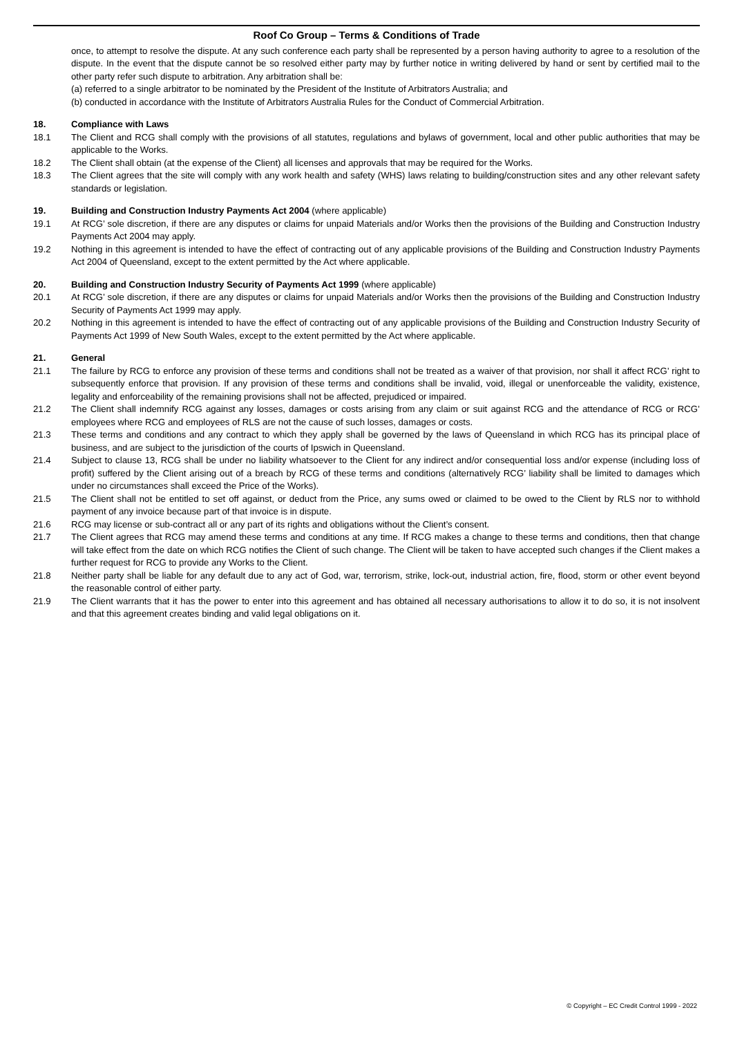Roof Co Group – Terms & Conditions of Trade
once, to attempt to resolve the dispute. At any such conference each party shall be represented by a person having authority to agree to a resolution of the dispute. In the event that the dispute cannot be so resolved either party may by further notice in writing delivered by hand or sent by certified mail to the other party refer such dispute to arbitration. Any arbitration shall be:
(a) referred to a single arbitrator to be nominated by the President of the Institute of Arbitrators Australia; and
(b) conducted in accordance with the Institute of Arbitrators Australia Rules for the Conduct of Commercial Arbitration.
18. Compliance with Laws
18.1 The Client and RCG shall comply with the provisions of all statutes, regulations and bylaws of government, local and other public authorities that may be applicable to the Works.
18.2 The Client shall obtain (at the expense of the Client) all licenses and approvals that may be required for the Works.
18.3 The Client agrees that the site will comply with any work health and safety (WHS) laws relating to building/construction sites and any other relevant safety standards or legislation.
19. Building and Construction Industry Payments Act 2004 (where applicable)
19.1 At RCG’ sole discretion, if there are any disputes or claims for unpaid Materials and/or Works then the provisions of the Building and Construction Industry Payments Act 2004 may apply.
19.2 Nothing in this agreement is intended to have the effect of contracting out of any applicable provisions of the Building and Construction Industry Payments Act 2004 of Queensland, except to the extent permitted by the Act where applicable.
20. Building and Construction Industry Security of Payments Act 1999 (where applicable)
20.1 At RCG’ sole discretion, if there are any disputes or claims for unpaid Materials and/or Works then the provisions of the Building and Construction Industry Security of Payments Act 1999 may apply.
20.2 Nothing in this agreement is intended to have the effect of contracting out of any applicable provisions of the Building and Construction Industry Security of Payments Act 1999 of New South Wales, except to the extent permitted by the Act where applicable.
21. General
21.1 The failure by RCG to enforce any provision of these terms and conditions shall not be treated as a waiver of that provision, nor shall it affect RCG’ right to subsequently enforce that provision. If any provision of these terms and conditions shall be invalid, void, illegal or unenforceable the validity, existence, legality and enforceability of the remaining provisions shall not be affected, prejudiced or impaired.
21.2 The Client shall indemnify RCG against any losses, damages or costs arising from any claim or suit against RCG and the attendance of RCG or RCG’ employees where RCG and employees of RLS are not the cause of such losses, damages or costs.
21.3 These terms and conditions and any contract to which they apply shall be governed by the laws of Queensland in which RCG has its principal place of business, and are subject to the jurisdiction of the courts of Ipswich in Queensland.
21.4 Subject to clause 13, RCG shall be under no liability whatsoever to the Client for any indirect and/or consequential loss and/or expense (including loss of profit) suffered by the Client arising out of a breach by RCG of these terms and conditions (alternatively RCG’ liability shall be limited to damages which under no circumstances shall exceed the Price of the Works).
21.5 The Client shall not be entitled to set off against, or deduct from the Price, any sums owed or claimed to be owed to the Client by RLS nor to withhold payment of any invoice because part of that invoice is in dispute.
21.6 RCG may license or sub-contract all or any part of its rights and obligations without the Client’s consent.
21.7 The Client agrees that RCG may amend these terms and conditions at any time. If RCG makes a change to these terms and conditions, then that change will take effect from the date on which RCG notifies the Client of such change. The Client will be taken to have accepted such changes if the Client makes a further request for RCG to provide any Works to the Client.
21.8 Neither party shall be liable for any default due to any act of God, war, terrorism, strike, lock-out, industrial action, fire, flood, storm or other event beyond the reasonable control of either party.
21.9 The Client warrants that it has the power to enter into this agreement and has obtained all necessary authorisations to allow it to do so, it is not insolvent and that this agreement creates binding and valid legal obligations on it.
© Copyright – EC Credit Control 1999 - 2022